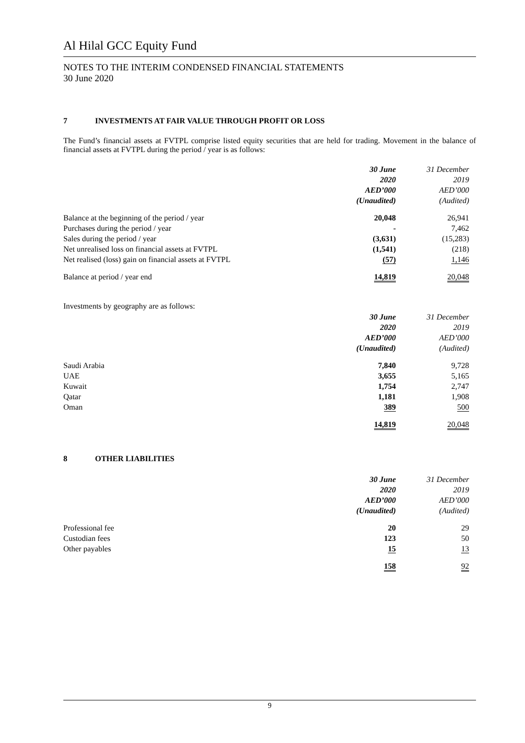Al Hilal GCC Equity Fund
NOTES TO THE INTERIM CONDENSED FINANCIAL STATEMENTS
30 June 2020
7 INVESTMENTS AT FAIR VALUE THROUGH PROFIT OR LOSS
The Fund’s financial assets at FVTPL comprise listed equity securities that are held for trading. Movement in the balance of financial assets at FVTPL during the period / year is as follows:
| | 30 June 2020 AED’000 (Unaudited) | 31 December 2019 AED’000 (Audited) |
| --- | --- | --- |
| Balance at the beginning of the period / year | 20,048 | 26,941 |
| Purchases during the period / year | - | 7,462 |
| Sales during the period / year | (3,631) | (15,283) |
| Net unrealised loss on financial assets at FVTPL | (1,541) | (218) |
| Net realised (loss) gain on financial assets at FVTPL | (57) | 1,146 |
| Balance at period / year end | 14,819 | 20,048 |
Investments by geography are as follows:
| | 30 June 2020 AED’000 (Unaudited) | 31 December 2019 AED’000 (Audited) |
| --- | --- | --- |
| Saudi Arabia | 7,840 | 9,728 |
| UAE | 3,655 | 5,165 |
| Kuwait | 1,754 | 2,747 |
| Qatar | 1,181 | 1,908 |
| Oman | 389 | 500 |
| | 14,819 | 20,048 |
8 OTHER LIABILITIES
| | 30 June 2020 AED’000 (Unaudited) | 31 December 2019 AED’000 (Audited) |
| --- | --- | --- |
| Professional fee | 20 | 29 |
| Custodian fees | 123 | 50 |
| Other payables | 15 | 13 |
| | 158 | 92 |
9